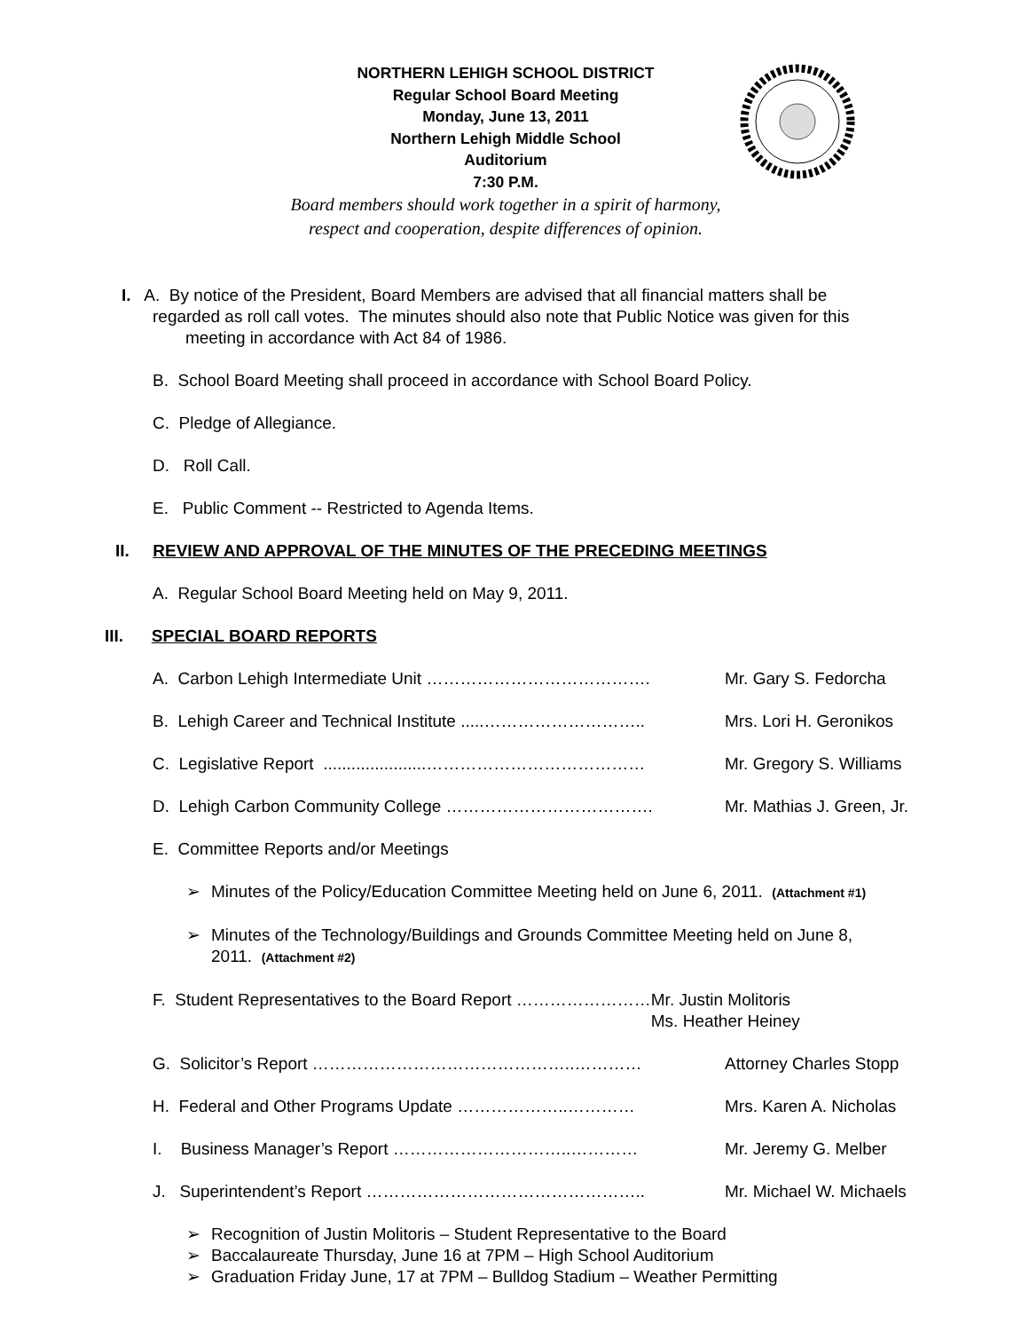NORTHERN LEHIGH SCHOOL DISTRICT
Regular School Board Meeting
Monday, June 13, 2011
Northern Lehigh Middle School
Auditorium
7:30 P.M.
Board members should work together in a spirit of harmony,
respect and cooperation, despite differences of opinion.
I. A. By notice of the President, Board Members are advised that all financial matters shall be
regarded as roll call votes. The minutes should also note that Public Notice was given for this
meeting in accordance with Act 84 of 1986.
B. School Board Meeting shall proceed in accordance with School Board Policy.
C. Pledge of Allegiance.
D. Roll Call.
E. Public Comment -- Restricted to Agenda Items.
II. REVIEW AND APPROVAL OF THE MINUTES OF THE PRECEDING MEETINGS
A. Regular School Board Meeting held on May 9, 2011.
III. SPECIAL BOARD REPORTS
A. Carbon Lehigh Intermediate Unit …………………………………. Mr. Gary S. Fedorcha
B. Lehigh Career and Technical Institute .....……………………….. Mrs. Lori H. Geronikos
C. Legislative Report ......................………………………………… Mr. Gregory S. Williams
D. Lehigh Carbon Community College ………………………………. Mr. Mathias J. Green, Jr.
E. Committee Reports and/or Meetings
➢ Minutes of the Policy/Education Committee Meeting held on June 6, 2011. (Attachment #1)
➢ Minutes of the Technology/Buildings and Grounds Committee Meeting held on June 8,
2011. (Attachment #2)
F. Student Representatives to the Board Report …………………… Mr. Justin Molitoris
Ms. Heather Heiney
G. Solicitor’s Report ………………………………………..………… Attorney Charles Stopp
H. Federal and Other Programs Update ………………..………… Mrs. Karen A. Nicholas
I. Business Manager’s Report …………………………..………… Mr. Jeremy G. Melber
J. Superintendent’s Report ………………………………………….. Mr. Michael W. Michaels
➢ Recognition of Justin Molitoris – Student Representative to the Board
➢ Baccalaureate Thursday, June 16 at 7PM – High School Auditorium
➢ Graduation Friday June, 17 at 7PM – Bulldog Stadium – Weather Permitting